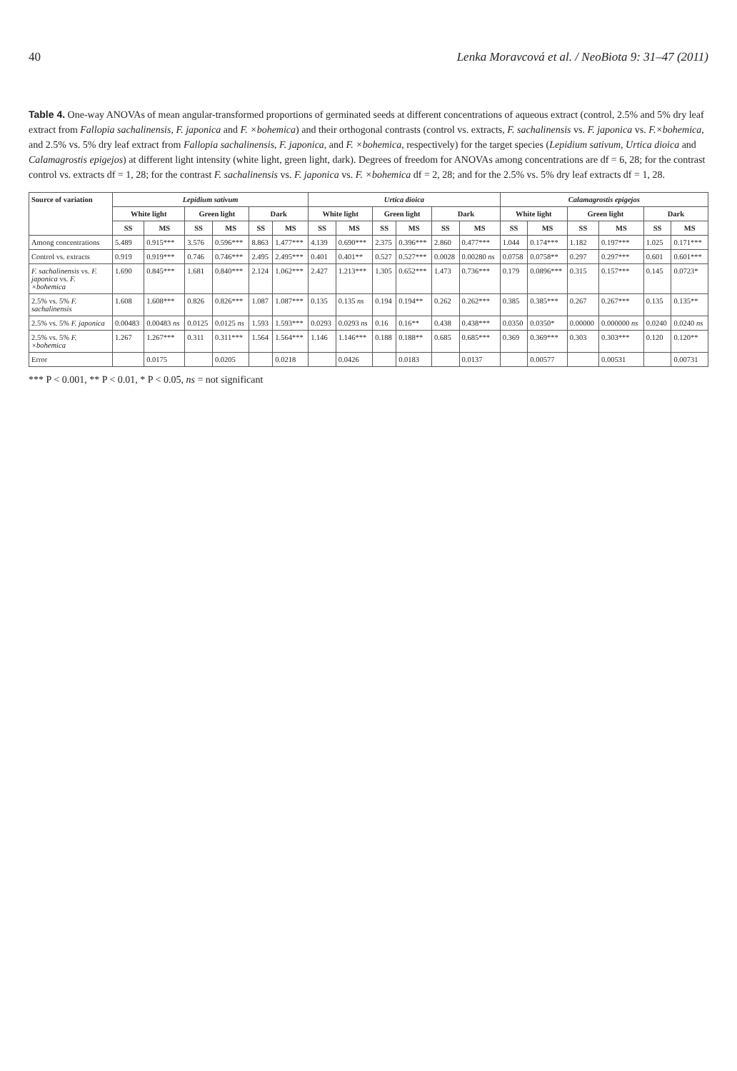40 Lenka Moravcová et al. / NeoBiota 9: 31–47 (2011)
Table 4. One-way ANOVAs of mean angular-transformed proportions of germinated seeds at different concentrations of aqueous extract (control, 2.5% and 5% dry leaf extract from Fallopia sachalinensis, F. japonica and F. ×bohemica) and their orthogonal contrasts (control vs. extracts, F. sachalinensis vs. F. japonica vs. F.×bohemica, and 2.5% vs. 5% dry leaf extract from Fallopia sachalinensis, F. japonica, and F. ×bohemica, respectively) for the target species (Lepidium sativum, Urtica dioica and Calamagrostis epigejos) at different light intensity (white light, green light, dark). Degrees of freedom for ANOVAs among concentrations are df = 6, 28; for the contrast control vs. extracts df = 1, 28; for the contrast F. sachalinensis vs. F. japonica vs. F. ×bohemica df = 2, 28; and for the 2.5% vs. 5% dry leaf extracts df = 1, 28.
| Source of variation | Lepidium sativum | | | | | | Urtica dioica | | | | | | Calamagrostis epigejos | | | | | |
| --- | --- | --- | --- | --- | --- | --- | --- | --- | --- | --- | --- | --- | --- | --- | --- | --- | --- | --- |
| | White light | | Green light | | Dark | | White light | | Green light | | Dark | | White light | | Green light | | Dark | |
| | SS | MS | SS | MS | SS | MS | SS | MS | SS | MS | SS | MS | SS | MS | SS | MS | SS | MS |
| Among concentrations | 5.489 | 0.915*** | 3.576 | 0.596*** | 8.863 | 1.477*** | 4.139 | 0.690*** | 2.375 | 0.396*** | 2.860 | 0.477*** | 1.044 | 0.174*** | 1.182 | 0.197*** | 1.025 | 0.171*** |
| Control vs. extracts | 0.919 | 0.919*** | 0.746 | 0.746*** | 2.495 | 2.495*** | 0.401 | 0.401** | 0.527 | 0.527*** | 0.0028 | 0.00280 ns | 0.0758 | 0.0758** | 0.297 | 0.297*** | 0.601 | 0.601*** |
| F. sachalinensis vs. F. japonica vs. F. ×bohemica | 1.690 | 0.845*** | 1.681 | 0.840*** | 2.124 | 1.062*** | 2.427 | 1.213*** | 1.305 | 0.652*** | 1.473 | 0.736*** | 0.179 | 0.0896*** | 0.315 | 0.157*** | 0.145 | 0.0723* |
| 2.5% vs. 5% F. sachalinensis | 1.608 | 1.608*** | 0.826 | 0.826*** | 1.087 | 1.087*** | 0.135 | 0.135 ns | 0.194 | 0.194** | 0.262 | 0.262*** | 0.385 | 0.385*** | 0.267 | 0.267*** | 0.135 | 0.135** |
| 2.5% vs. 5% F. japonica | 0.00483 | 0.00483 ns | 0.0125 | 0.0125 ns | 1.593 | 1.593*** | 0.0293 | 0.0293 ns | 0.16 | 0.16** | 0.438 | 0.438*** | 0.0350 | 0.0350* | 0.00000 | 0.000000 ns | 0.0240 | 0.0240 ns |
| 2.5% vs. 5% F. ×bohemica | 1.267 | 1.267*** | 0.311 | 0.311*** | 1.564 | 1.564*** | 1.146 | 1.146*** | 0.188 | 0.188** | 0.685 | 0.685*** | 0.369 | 0.369*** | 0.303 | 0.303*** | 0.120 | 0.120** |
| Error | | 0.0175 | | 0.0205 | | 0.0218 | | 0.0426 | | 0.0183 | | 0.0137 | | 0.00577 | | 0.00531 | | 0.00731 |
*** P < 0.001, ** P < 0.01, * P < 0.05, ns = not significant